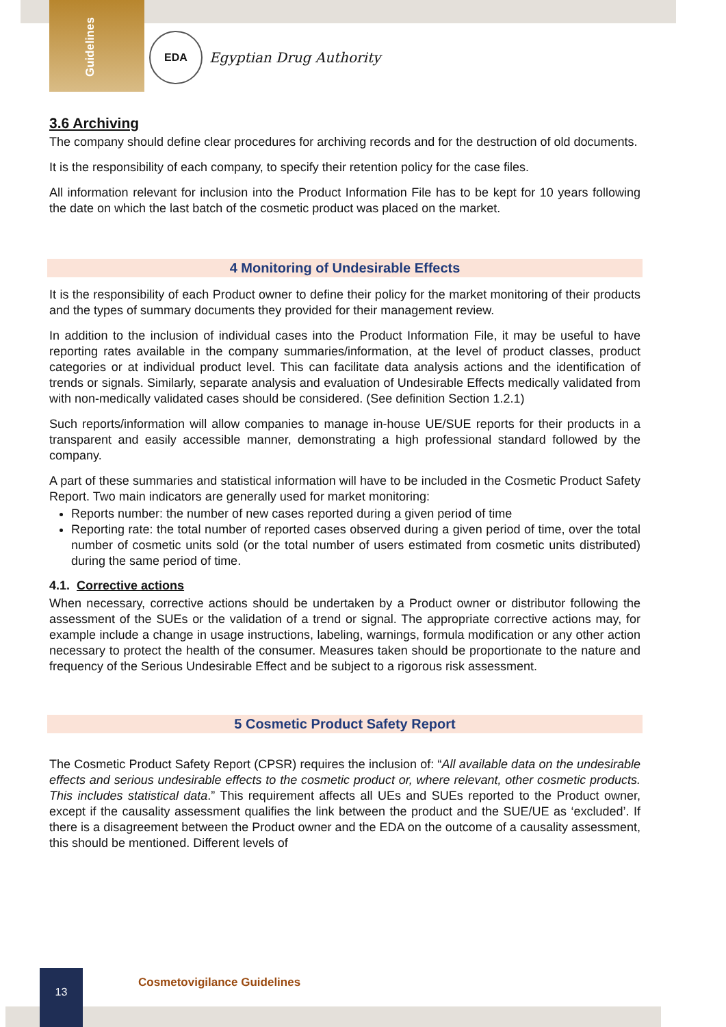Guidelines
EDA
Egyptian Drug Authority
3.6 Archiving
The company should define clear procedures for archiving records and for the destruction of old documents.
It is the responsibility of each company, to specify their retention policy for the case files.
All information relevant for inclusion into the Product Information File has to be kept for 10 years following the date on which the last batch of the cosmetic product was placed on the market.
4 Monitoring of Undesirable Effects
It is the responsibility of each Product owner to define their policy for the market monitoring of their products and the types of summary documents they provided for their management review.
In addition to the inclusion of individual cases into the Product Information File, it may be useful to have reporting rates available in the company summaries/information, at the level of product classes, product categories or at individual product level. This can facilitate data analysis actions and the identification of trends or signals. Similarly, separate analysis and evaluation of Undesirable Effects medically validated from with non-medically validated cases should be considered. (See definition Section 1.2.1)
Such reports/information will allow companies to manage in-house UE/SUE reports for their products in a transparent and easily accessible manner, demonstrating a high professional standard followed by the company.
A part of these summaries and statistical information will have to be included in the Cosmetic Product Safety Report. Two main indicators are generally used for market monitoring:
Reports number: the number of new cases reported during a given period of time
Reporting rate: the total number of reported cases observed during a given period of time, over the total number of cosmetic units sold (or the total number of users estimated from cosmetic units distributed) during the same period of time.
4.1. Corrective actions
When necessary, corrective actions should be undertaken by a Product owner or distributor following the assessment of the SUEs or the validation of a trend or signal. The appropriate corrective actions may, for example include a change in usage instructions, labeling, warnings, formula modification or any other action necessary to protect the health of the consumer. Measures taken should be proportionate to the nature and frequency of the Serious Undesirable Effect and be subject to a rigorous risk assessment.
5 Cosmetic Product Safety Report
The Cosmetic Product Safety Report (CPSR) requires the inclusion of: “All available data on the undesirable effects and serious undesirable effects to the cosmetic product or, where relevant, other cosmetic products. This includes statistical data.” This requirement affects all UEs and SUEs reported to the Product owner, except if the causality assessment qualifies the link between the product and the SUE/UE as ‘excluded’. If there is a disagreement between the Product owner and the EDA on the outcome of a causality assessment, this should be mentioned. Different levels of
13
Cosmetovigilance Guidelines